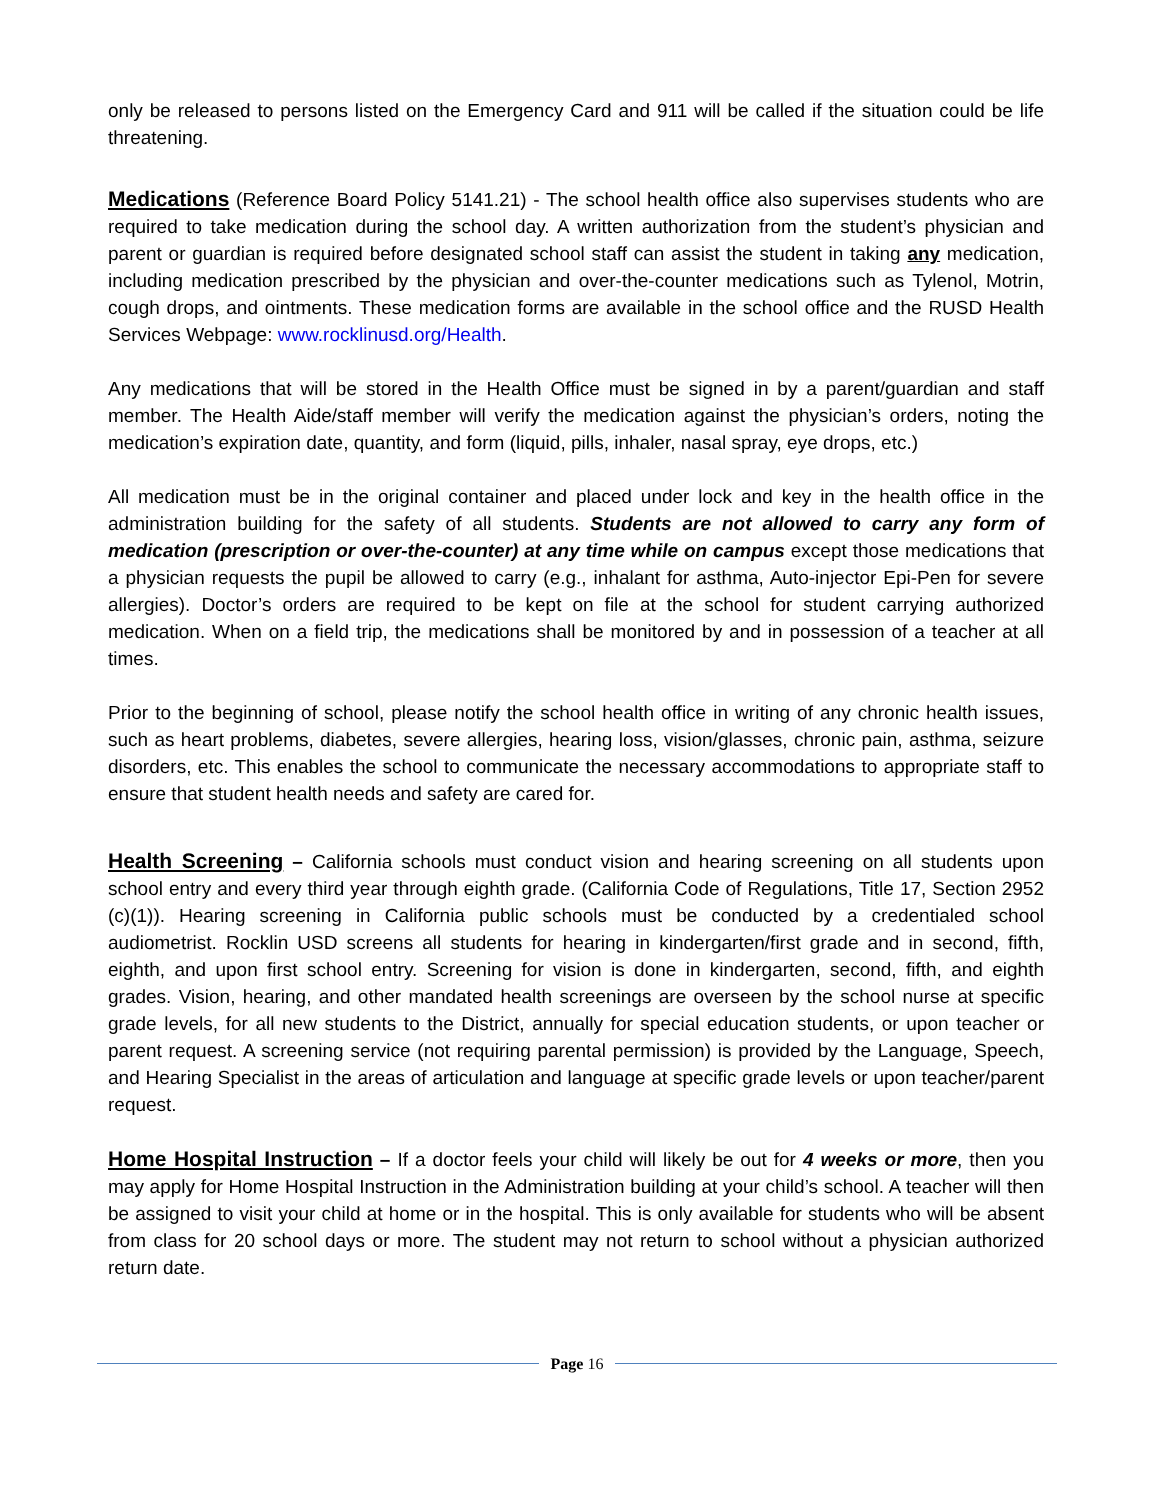only be released to persons listed on the Emergency Card and 911 will be called if the situation could be life threatening.
Medications (Reference Board Policy 5141.21) - The school health office also supervises students who are required to take medication during the school day. A written authorization from the student’s physician and parent or guardian is required before designated school staff can assist the student in taking any medication, including medication prescribed by the physician and over-the-counter medications such as Tylenol, Motrin, cough drops, and ointments. These medication forms are available in the school office and the RUSD Health Services Webpage: www.rocklinusd.org/Health.
Any medications that will be stored in the Health Office must be signed in by a parent/guardian and staff member. The Health Aide/staff member will verify the medication against the physician’s orders, noting the medication’s expiration date, quantity, and form (liquid, pills, inhaler, nasal spray, eye drops, etc.)
All medication must be in the original container and placed under lock and key in the health office in the administration building for the safety of all students. Students are not allowed to carry any form of medication (prescription or over-the-counter) at any time while on campus except those medications that a physician requests the pupil be allowed to carry (e.g., inhalant for asthma, Auto-injector Epi-Pen for severe allergies). Doctor’s orders are required to be kept on file at the school for student carrying authorized medication. When on a field trip, the medications shall be monitored by and in possession of a teacher at all times.
Prior to the beginning of school, please notify the school health office in writing of any chronic health issues, such as heart problems, diabetes, severe allergies, hearing loss, vision/glasses, chronic pain, asthma, seizure disorders, etc. This enables the school to communicate the necessary accommodations to appropriate staff to ensure that student health needs and safety are cared for.
Health Screening – California schools must conduct vision and hearing screening on all students upon school entry and every third year through eighth grade. (California Code of Regulations, Title 17, Section 2952 (c)(1)). Hearing screening in California public schools must be conducted by a credentialed school audiometrist. Rocklin USD screens all students for hearing in kindergarten/first grade and in second, fifth, eighth, and upon first school entry. Screening for vision is done in kindergarten, second, fifth, and eighth grades. Vision, hearing, and other mandated health screenings are overseen by the school nurse at specific grade levels, for all new students to the District, annually for special education students, or upon teacher or parent request. A screening service (not requiring parental permission) is provided by the Language, Speech, and Hearing Specialist in the areas of articulation and language at specific grade levels or upon teacher/parent request.
Home Hospital Instruction – If a doctor feels your child will likely be out for 4 weeks or more, then you may apply for Home Hospital Instruction in the Administration building at your child’s school. A teacher will then be assigned to visit your child at home or in the hospital. This is only available for students who will be absent from class for 20 school days or more. The student may not return to school without a physician authorized return date.
Page 16